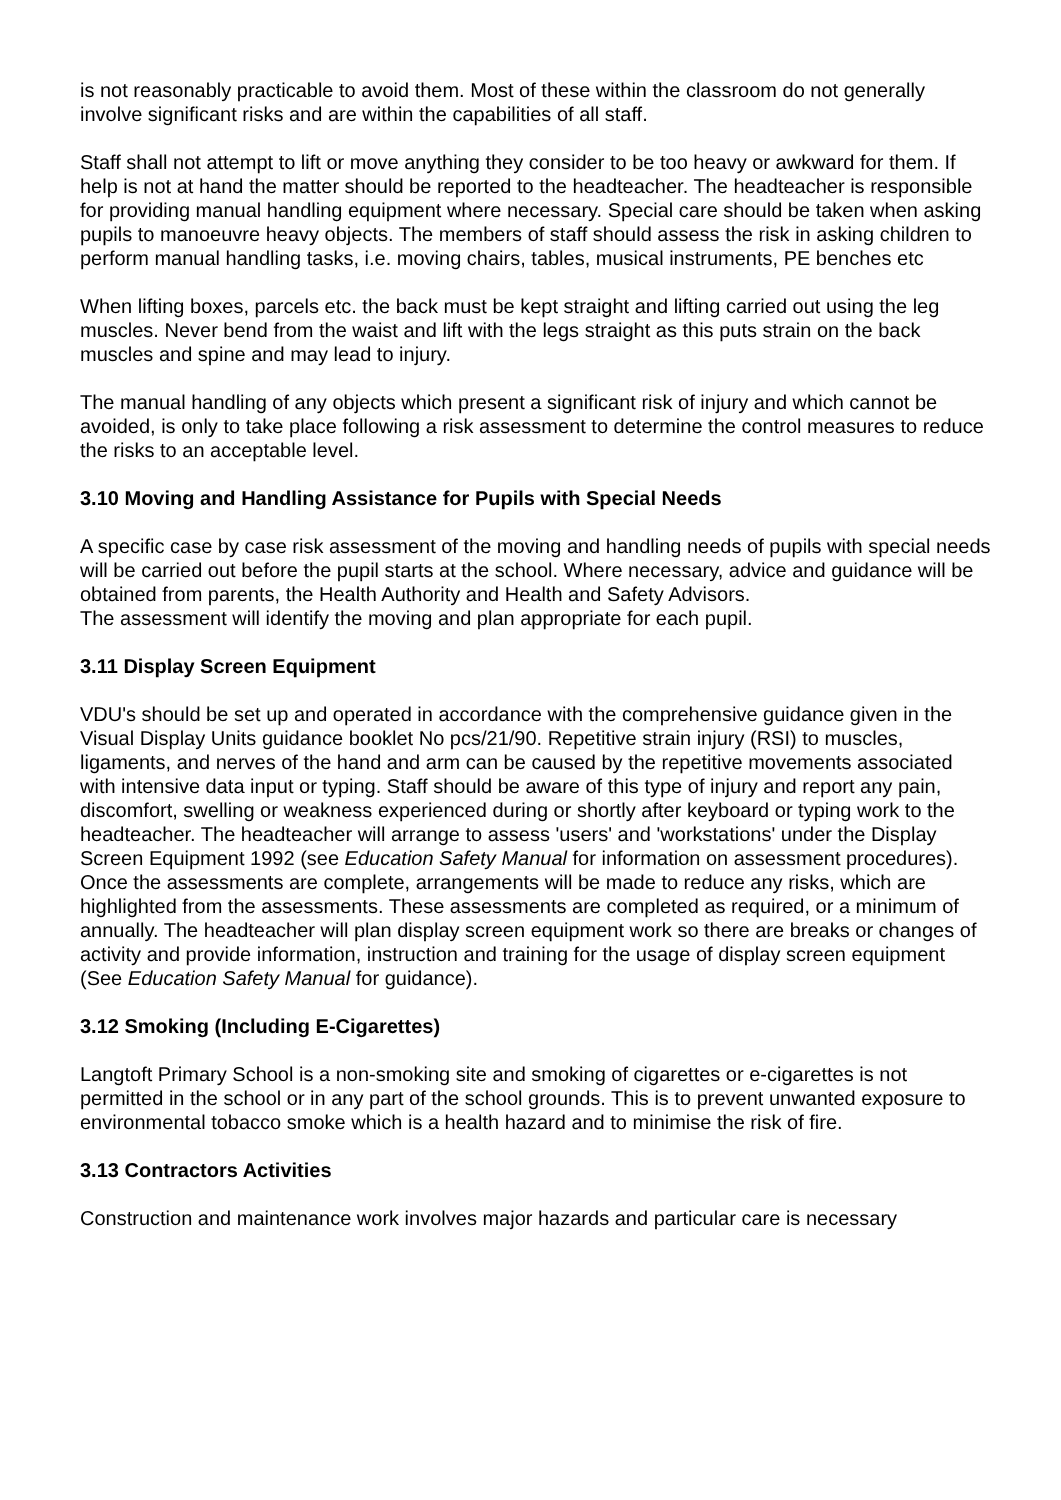is not reasonably practicable to avoid them. Most of these within the classroom do not generally involve significant risks and are within the capabilities of all staff.
Staff shall not attempt to lift or move anything they consider to be too heavy or awkward for them. If help is not at hand the matter should be reported to the headteacher. The headteacher is responsible for providing manual handling equipment where necessary. Special care should be taken when asking pupils to manoeuvre heavy objects. The members of staff should assess the risk in asking children to perform manual handling tasks, i.e. moving chairs, tables, musical instruments, PE benches etc
When lifting boxes, parcels etc. the back must be kept straight and lifting carried out using the leg muscles. Never bend from the waist and lift with the legs straight as this puts strain on the back muscles and spine and may lead to injury.
The manual handling of any objects which present a significant risk of injury and which cannot be avoided, is only to take place following a risk assessment to determine the control measures to reduce the risks to an acceptable level.
3.10 Moving and Handling Assistance for Pupils with Special Needs
A specific case by case risk assessment of the moving and handling needs of pupils with special needs will be carried out before the pupil starts at the school. Where necessary, advice and guidance will be obtained from parents, the Health Authority and Health and Safety Advisors.
The assessment will identify the moving and plan appropriate for each pupil.
3.11 Display Screen Equipment
VDU's should be set up and operated in accordance with the comprehensive guidance given in the Visual Display Units guidance booklet No pcs/21/90. Repetitive strain injury (RSI) to muscles, ligaments, and nerves of the hand and arm can be caused by the repetitive movements associated with intensive data input or typing. Staff should be aware of this type of injury and report any pain, discomfort, swelling or weakness experienced during or shortly after keyboard or typing work to the headteacher. The headteacher will arrange to assess 'users' and 'workstations' under the Display Screen Equipment 1992 (see Education Safety Manual for information on assessment procedures). Once the assessments are complete, arrangements will be made to reduce any risks, which are highlighted from the assessments. These assessments are completed as required, or a minimum of annually. The headteacher will plan display screen equipment work so there are breaks or changes of activity and provide information, instruction and training for the usage of display screen equipment (See Education Safety Manual for guidance).
3.12 Smoking (Including E-Cigarettes)
Langtoft Primary School is a non-smoking site and smoking of cigarettes or e-cigarettes is not permitted in the school or in any part of the school grounds. This is to prevent unwanted exposure to environmental tobacco smoke which is a health hazard and to minimise the risk of fire.
3.13 Contractors Activities
Construction and maintenance work involves major hazards and particular care is necessary